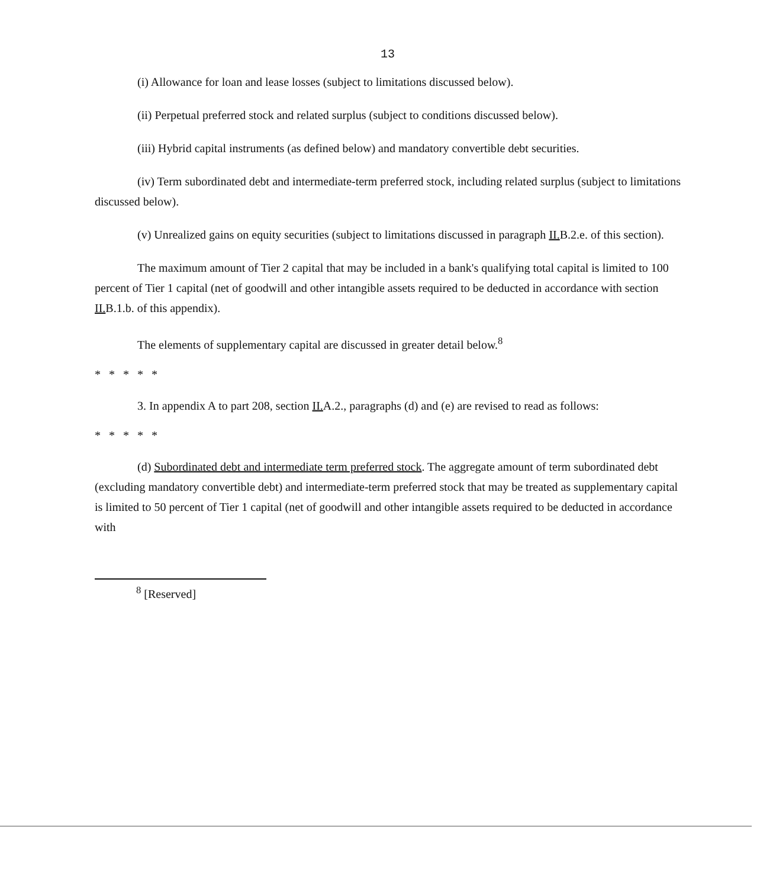13
(i) Allowance for loan and lease losses (subject to limitations discussed below).
(ii) Perpetual preferred stock and related surplus (subject to conditions discussed below).
(iii) Hybrid capital instruments (as defined below) and mandatory convertible debt securities.
(iv) Term subordinated debt and intermediate-term preferred stock, including related surplus (subject to limitations discussed below).
(v) Unrealized gains on equity securities (subject to limitations discussed in paragraph II. B.2.e. of this section).
The maximum amount of Tier 2 capital that may be included in a bank's qualifying total capital is limited to 100 percent of Tier 1 capital (net of goodwill and other intangible assets required to be deducted in accordance with section II. B.1.b. of this appendix).
The elements of supplementary capital are discussed in greater detail below.<sup>8</sup>
*****
3. In appendix A to part 208, section II. A.2., paragraphs (d) and (e) are revised to read as follows:
*****
(d) Subordinated debt and intermediate term preferred stock. The aggregate amount of term subordinated debt (excluding mandatory convertible debt) and intermediate-term preferred stock that may be treated as supplementary capital is limited to 50 percent of Tier 1 capital (net of goodwill and other intangible assets required to be deducted in accordance with
<sup>8</sup> [Reserved]